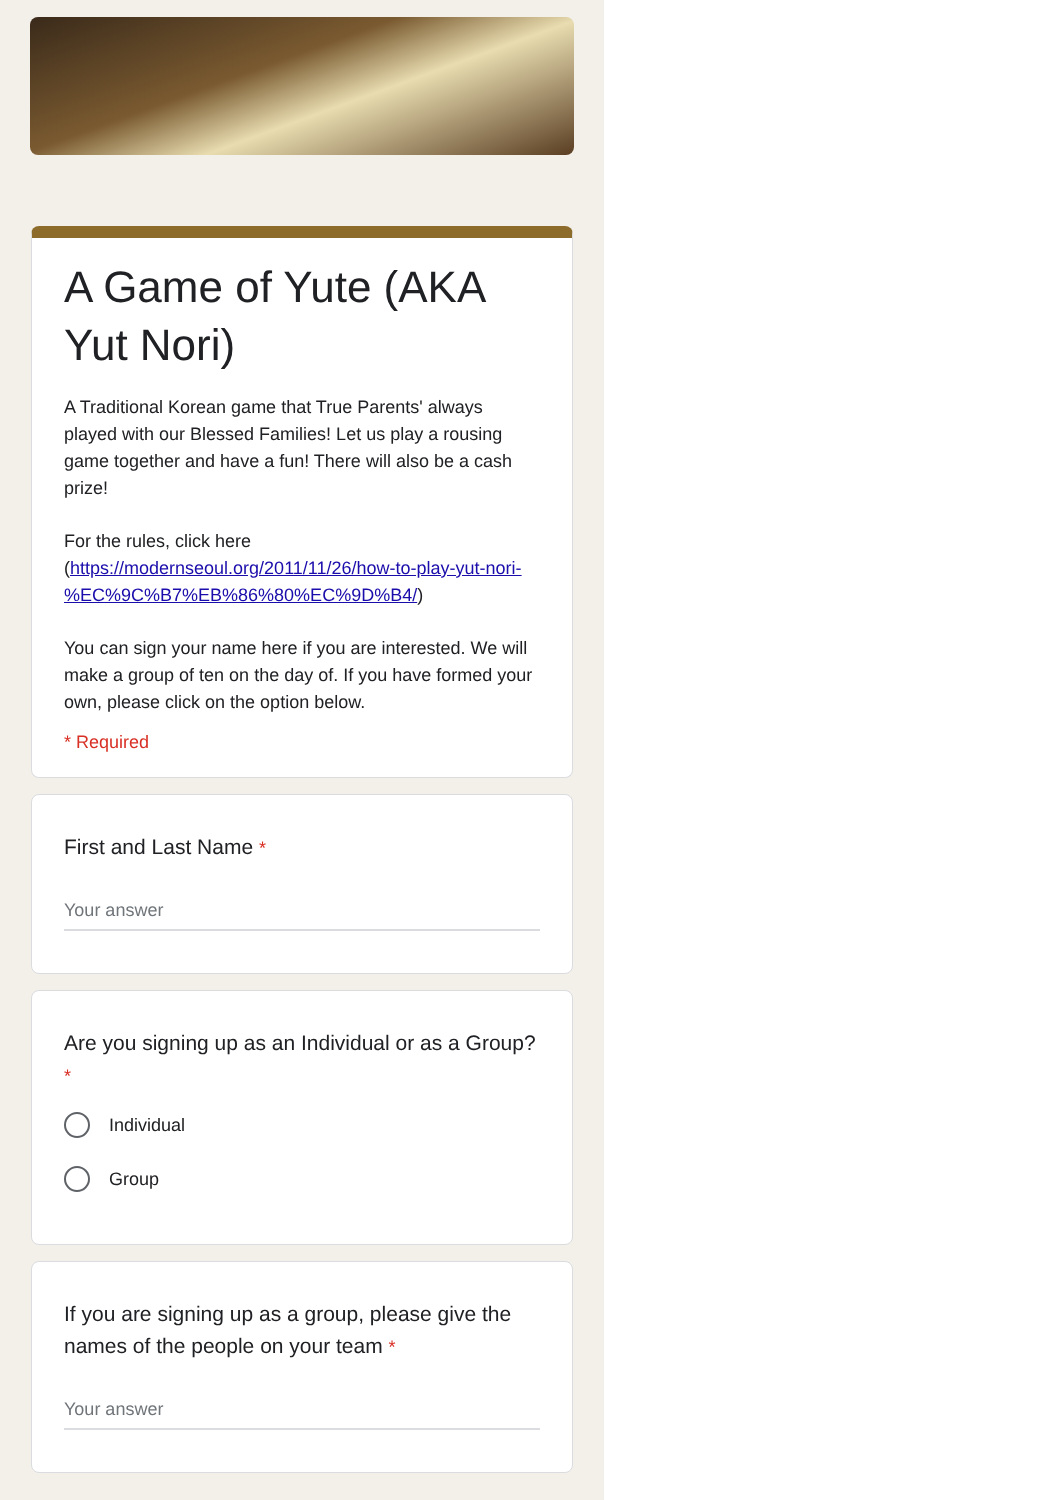A Game of Yute (AKA Yut Nori)
A Traditional Korean game that True Parents' always played with our Blessed Families! Let us play a rousing game together and have a fun! There will also be a cash prize!
For the rules, click here (https://modernseoul.org/2011/11/26/how-to-play-yut-nori-%EC%9C%B7%EB%86%80%EC%9D%B4/)
You can sign your name here if you are interested. We will make a group of ten on the day of. If you have formed your own, please click on the option below.
* Required
First and Last Name *
Your answer
Are you signing up as an Individual or as a Group? *
Individual
Group
If you are signing up as a group, please give the names of the people on your team *
Your answer